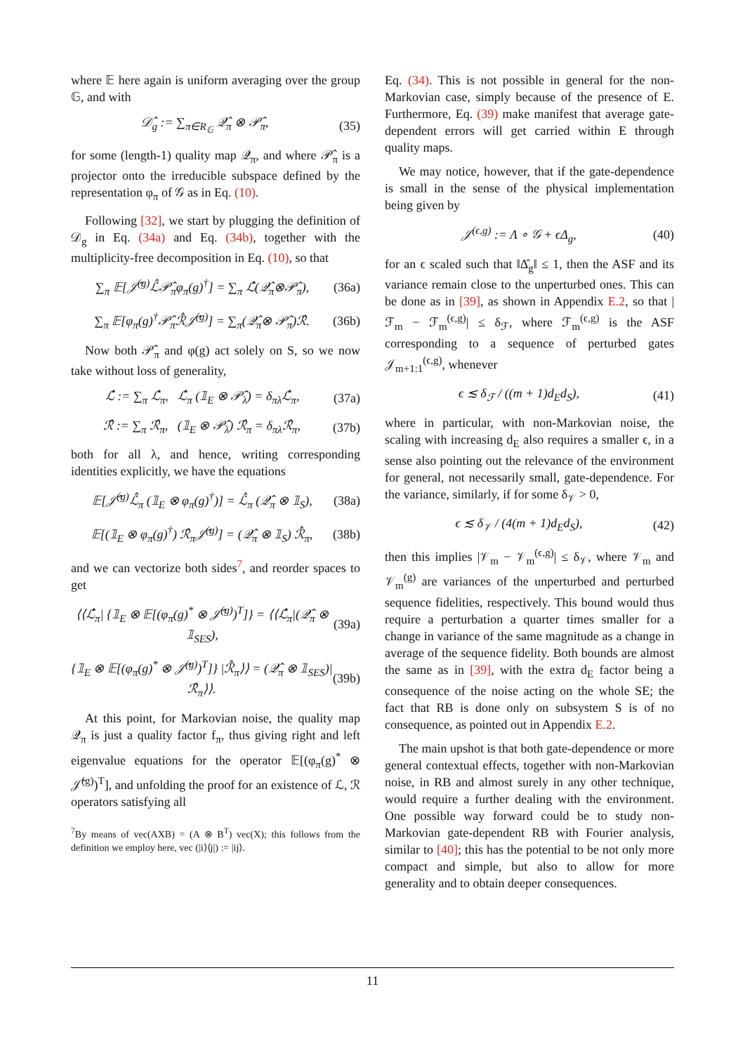where 𝔼 here again is uniform averaging over the group 𝔾, and with
𝒟̂<sub>g</sub> := ∑<sub>π∈R<sub>𝔾</sub></sub> 𝒬̂<sub>π</sub> ⊗ 𝒫̂<sub>π</sub>, (35)
for some (length-1) quality map 𝒬<sub>π</sub>, and where 𝒫̂<sub>π</sub> is a projector onto the irreducible subspace defined by the representation φ<sub>π</sub> of 𝒢 as in Eq. (10).
Following [32], we start by plugging the definition of 𝒟<sub>g</sub> in Eq. (34a) and Eq. (34b), together with the multiplicity-free decomposition in Eq. (10), so that
∑<sub>π</sub> 𝔼[𝒥̂<sup>(g)</sup>ℒ̂𝒫̂<sub>π</sub>φ<sub>π</sub>(g)<sup>†</sup>] = ∑<sub>π</sub> ℒ̂(𝒬̂<sub>π</sub>⊗𝒫̂<sub>π</sub>), (36a)
∑<sub>π</sub> 𝔼[φ<sub>π</sub>(g)<sup>†</sup>𝒫̂<sub>π</sub>ℛ̂𝒥̂<sup>(g)</sup>] = ∑<sub>π</sub>(𝒬̂<sub>π</sub>⊗ 𝒫̂<sub>π</sub>)ℛ̂. (36b)
Now both 𝒫̂<sub>π</sub> and φ(g) act solely on S, so we now take without loss of generality,
ℒ̂ := ∑<sub>π</sub> ℒ̂<sub>π</sub>, ℒ̂<sub>π</sub> (𝟙<sub>E</sub> ⊗ 𝒫̂<sub>λ</sub>) = δ<sub>πλ</sub>ℒ̂<sub>π</sub>, (37a)
ℛ̂ := ∑<sub>π</sub> ℛ̂<sub>π</sub>, (𝟙<sub>E</sub> ⊗ 𝒫̂<sub>λ</sub>) ℛ̂<sub>π</sub> = δ<sub>πλ</sub>ℛ̂<sub>π</sub>, (37b)
both for all λ, and hence, writing corresponding identities explicitly, we have the equations
𝔼[𝒥̂<sup>(g)</sup>ℒ̂<sub>π</sub> (𝟙<sub>E</sub> ⊗ φ<sub>π</sub>(g)<sup>†</sup>)] = ℒ̂<sub>π</sub> (𝒬̂<sub>π</sub> ⊗ 𝟙<sub>S</sub>), (38a)
𝔼[(𝟙<sub>E</sub> ⊗ φ<sub>π</sub>(g)<sup>†</sup>) ℛ̂<sub>π</sub>𝒥̂<sup>(g)</sup>] = (𝒬̂<sub>π</sub> ⊗ 𝟙<sub>S</sub>) ℛ̂<sub>π</sub>, (38b)
and we can vectorize both sides<sup>7</sup>, and reorder spaces to get
⟨⟨ℒ̂<sub>π</sub>| {𝟙<sub>E</sub> ⊗ 𝔼[(φ<sub>π</sub>(g)<sup>*</sup> ⊗ 𝒥̂<sup>(g)</sup>)<sup>T</sup>]} = ⟨⟨ℒ̂<sub>π</sub>|(𝒬̂<sub>π</sub> ⊗ 𝟙<sub>SES</sub>), (39a)
{𝟙<sub>E</sub> ⊗ 𝔼[(φ<sub>π</sub>(g)<sup>*</sup> ⊗ 𝒥̂<sup>(g)</sup>)<sup>T</sup>]} |ℛ̂<sub>π</sub>⟩⟩ = (𝒬̂<sub>π</sub> ⊗ 𝟙<sub>SES</sub>)|ℛ̂<sub>π</sub>⟩⟩. (39b)
At this point, for Markovian noise, the quality map 𝒬<sub>π</sub> is just a quality factor f<sub>π</sub>, thus giving right and left eigenvalue equations for the operator 𝔼[(φ<sub>π</sub>(g)<sup>*</sup> ⊗ 𝒥̂<sup>(g)</sup>)<sup>T</sup>], and unfolding the proof for an existence of ℒ, ℛ operators satisfying all
<sup>7</sup> By means of vec(AXB) = (A ⊗ B<sup>T</sup>) vec(X); this follows from the definition we employ here, vec (|i⟩⟨j|) := |ij⟩.
Eq. (34). This is not possible in general for the non-Markovian case, simply because of the presence of E. Furthermore, Eq. (39) make manifest that average gate-dependent errors will get carried within E through quality maps.
We may notice, however, that if the gate-dependence is small in the sense of the physical implementation being given by
𝒥<sup>(ϵ,g)</sup> := Λ ∘ 𝒢 + ϵΔ<sub>g</sub>, (40)
for an ϵ scaled such that ‖Δ̂<sub>g</sub>‖ ≤ 1, then the ASF and its variance remain close to the unperturbed ones. This can be done as in [39], as shown in Appendix E.2, so that |ℱ<sub>m</sub> − ℱ<sub>m</sub><sup>(ϵ,g)</sup>| ≤ δ<sub>ℱ</sub>, where ℱ<sub>m</sub><sup>(ϵ,g)</sup> is the ASF corresponding to a sequence of perturbed gates 𝒥<sub>m+1:1</sub><sup>(ϵ,g)</sup>, whenever
ϵ ≲ δ<sub>ℱ</sub> / ((m + 1)d<sub>E</sub>d<sub>S</sub>), (41)
where in particular, with non-Markovian noise, the scaling with increasing d<sub>E</sub> also requires a smaller ϵ, in a sense also pointing out the relevance of the environment for general, not necessarily small, gate-dependence. For the variance, similarly, if for some δ<sub>𝒱</sub> > 0,
ϵ ≲ δ<sub>𝒱</sub> / (4(m + 1)d<sub>E</sub>d<sub>S</sub>), (42)
then this implies |𝒱<sub>m</sub> − 𝒱<sub>m</sub><sup>(ϵ,g)</sup>| ≤ δ<sub>𝒱</sub>, where 𝒱<sub>m</sub> and 𝒱<sub>m</sub><sup>(g)</sup> are variances of the unperturbed and perturbed sequence fidelities, respectively. This bound would thus require a perturbation a quarter times smaller for a change in variance of the same magnitude as a change in average of the sequence fidelity. Both bounds are almost the same as in [39], with the extra d<sub>E</sub> factor being a consequence of the noise acting on the whole SE; the fact that RB is done only on subsystem S is of no consequence, as pointed out in Appendix E.2.
The main upshot is that both gate-dependence or more general contextual effects, together with non-Markovian noise, in RB and almost surely in any other technique, would require a further dealing with the environment. One possible way forward could be to study non-Markovian gate-dependent RB with Fourier analysis, similar to [40]; this has the potential to be not only more compact and simple, but also to allow for more generality and to obtain deeper consequences.
11